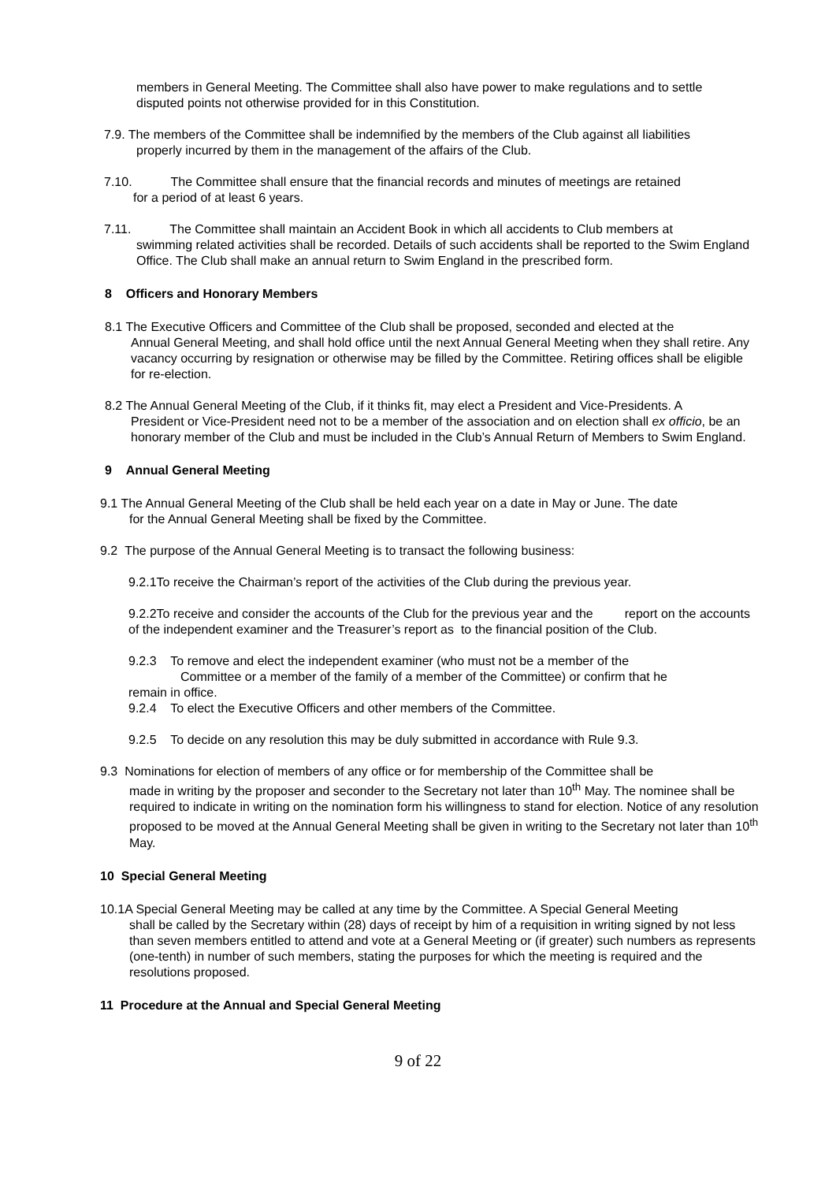members in General Meeting. The Committee shall also have power to make regulations and to settle disputed points not otherwise provided for in this Constitution.
7.9. The members of the Committee shall be indemnified by the members of the Club against all liabilities
properly incurred by them in the management of the affairs of the Club.
7.10. The Committee shall ensure that the financial records and minutes of meetings are retained
for a period of at least 6 years.
7.11. The Committee shall maintain an Accident Book in which all accidents to Club members at
swimming related activities shall be recorded. Details of such accidents shall be reported to the Swim England Office. The Club shall make an annual return to Swim England in the prescribed form.
8 Officers and Honorary Members
8.1 The Executive Officers and Committee of the Club shall be proposed, seconded and elected at the
Annual General Meeting, and shall hold office until the next Annual General Meeting when they shall retire. Any vacancy occurring by resignation or otherwise may be filled by the Committee. Retiring offices shall be eligible for re-election.
8.2 The Annual General Meeting of the Club, if it thinks fit, may elect a President and Vice-Presidents. A
President or Vice-President need not to be a member of the association and on election shall ex officio, be an honorary member of the Club and must be included in the Club’s Annual Return of Members to Swim England.
9 Annual General Meeting
9.1 The Annual General Meeting of the Club shall be held each year on a date in May or June. The date
for the Annual General Meeting shall be fixed by the Committee.
9.2 The purpose of the Annual General Meeting is to transact the following business:
9.2.1To receive the Chairman’s report of the activities of the Club during the previous year.
9.2.2To receive and consider the accounts of the Club for the previous year and the report on the accounts of the independent examiner and the Treasurer’s report as to the financial position of the Club.
9.2.3 To remove and elect the independent examiner (who must not be a member of the
Committee or a member of the family of a member of the Committee) or confirm that he
remain in office.
9.2.4 To elect the Executive Officers and other members of the Committee.
9.2.5 To decide on any resolution this may be duly submitted in accordance with Rule 9.3.
9.3 Nominations for election of members of any office or for membership of the Committee shall be
made in writing by the proposer and seconder to the Secretary not later than 10<sup>th</sup> May. The nominee shall be required to indicate in writing on the nomination form his willingness to stand for election. Notice of any resolution proposed to be moved at the Annual General Meeting shall be given in writing to the Secretary not later than 10<sup>th</sup> May.
10 Special General Meeting
10.1A Special General Meeting may be called at any time by the Committee. A Special General Meeting
shall be called by the Secretary within (28) days of receipt by him of a requisition in writing signed by not less than seven members entitled to attend and vote at a General Meeting or (if greater) such numbers as represents (one-tenth) in number of such members, stating the purposes for which the meeting is required and the resolutions proposed.
11 Procedure at the Annual and Special General Meeting
9 of 22